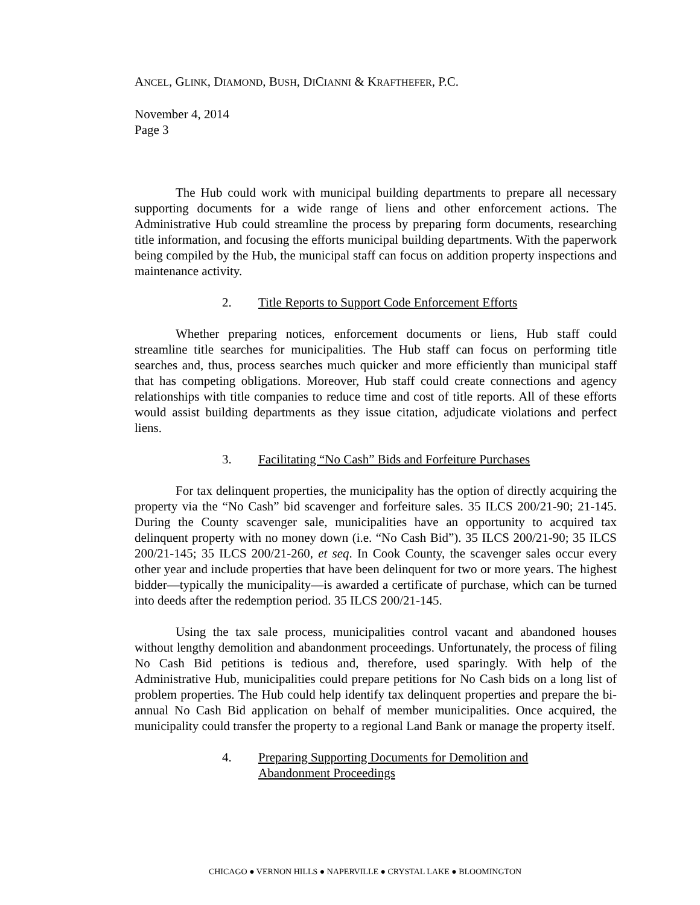ANCEL, GLINK, DIAMOND, BUSH, DICIANNI & KRAFTHEFER, P.C.
November 4, 2014
Page 3
The Hub could work with municipal building departments to prepare all necessary supporting documents for a wide range of liens and other enforcement actions. The Administrative Hub could streamline the process by preparing form documents, researching title information, and focusing the efforts municipal building departments. With the paperwork being compiled by the Hub, the municipal staff can focus on addition property inspections and maintenance activity.
2. Title Reports to Support Code Enforcement Efforts
Whether preparing notices, enforcement documents or liens, Hub staff could streamline title searches for municipalities. The Hub staff can focus on performing title searches and, thus, process searches much quicker and more efficiently than municipal staff that has competing obligations. Moreover, Hub staff could create connections and agency relationships with title companies to reduce time and cost of title reports. All of these efforts would assist building departments as they issue citation, adjudicate violations and perfect liens.
3. Facilitating “No Cash” Bids and Forfeiture Purchases
For tax delinquent properties, the municipality has the option of directly acquiring the property via the “No Cash” bid scavenger and forfeiture sales. 35 ILCS 200/21-90; 21-145. During the County scavenger sale, municipalities have an opportunity to acquired tax delinquent property with no money down (i.e. “No Cash Bid”). 35 ILCS 200/21-90; 35 ILCS 200/21-145; 35 ILCS 200/21-260, et seq. In Cook County, the scavenger sales occur every other year and include properties that have been delinquent for two or more years. The highest bidder—typically the municipality—is awarded a certificate of purchase, which can be turned into deeds after the redemption period. 35 ILCS 200/21-145.
Using the tax sale process, municipalities control vacant and abandoned houses without lengthy demolition and abandonment proceedings. Unfortunately, the process of filing No Cash Bid petitions is tedious and, therefore, used sparingly. With help of the Administrative Hub, municipalities could prepare petitions for No Cash bids on a long list of problem properties. The Hub could help identify tax delinquent properties and prepare the bi-annual No Cash Bid application on behalf of member municipalities. Once acquired, the municipality could transfer the property to a regional Land Bank or manage the property itself.
4. Preparing Supporting Documents for Demolition and
Abandonment Proceedings
CHICAGO ● VERNON HILLS ● NAPERVILLE ● CRYSTAL LAKE ● BLOOMINGTON